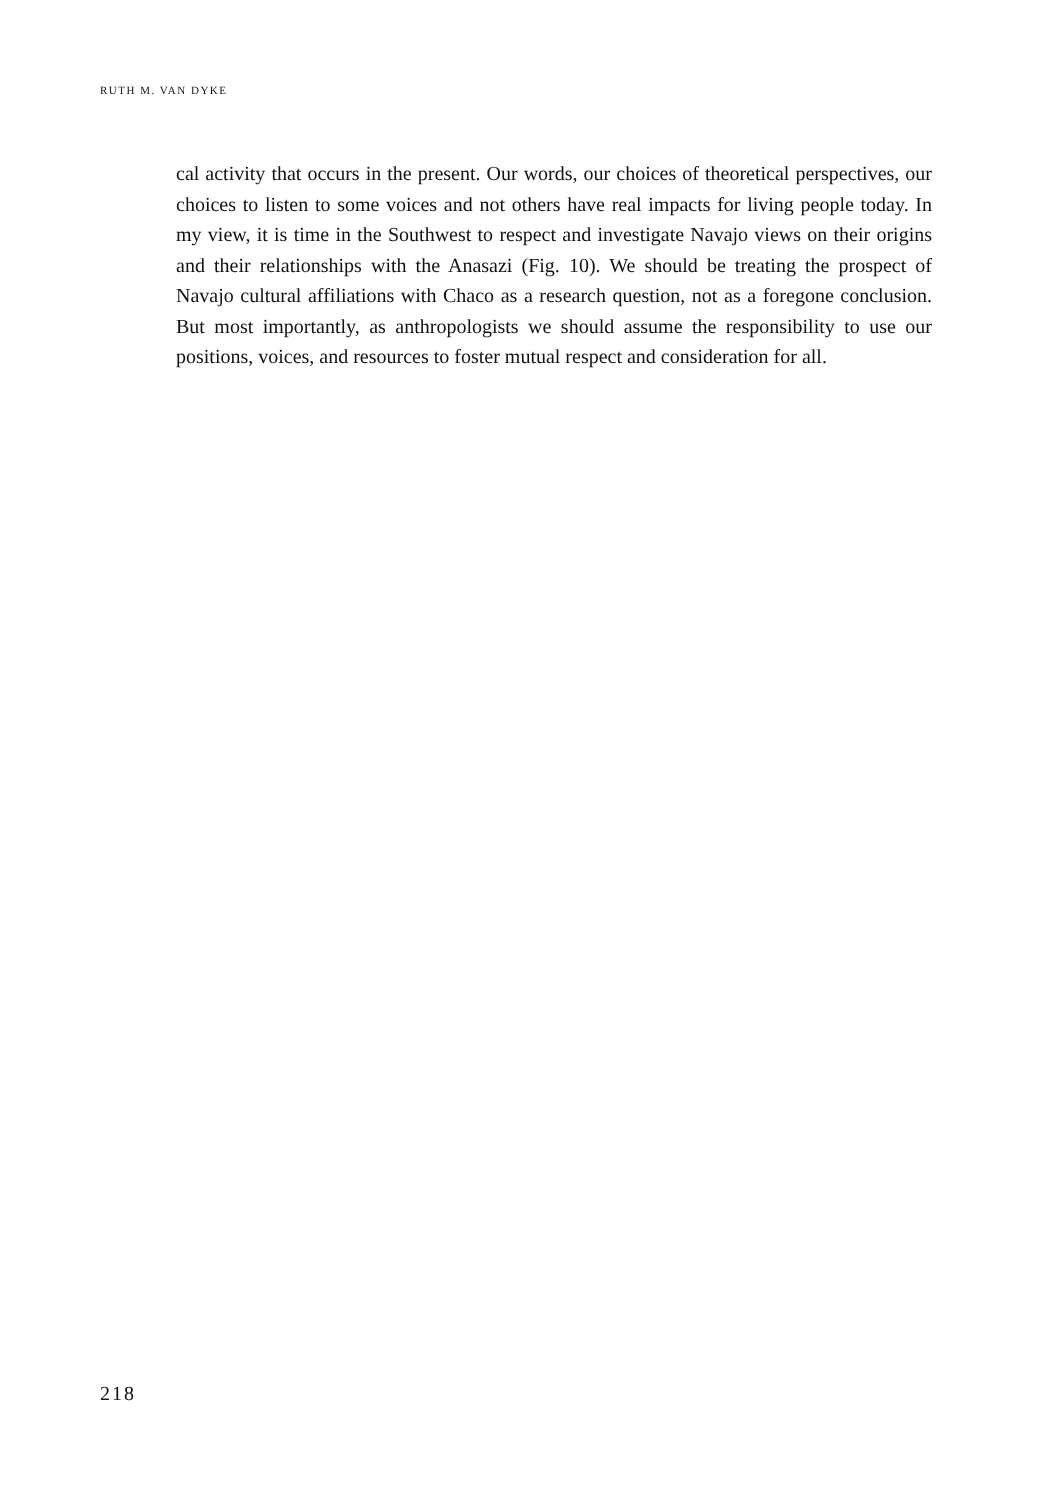RUTH M. VAN DYKE
cal activity that occurs in the present. Our words, our choices of theoretical perspectives, our choices to listen to some voices and not others have real impacts for living people today. In my view, it is time in the Southwest to respect and investigate Navajo views on their origins and their relationships with the Anasazi (Fig. 10). We should be treating the prospect of Navajo cultural affiliations with Chaco as a research question, not as a foregone conclusion. But most importantly, as anthropologists we should assume the responsibility to use our positions, voices, and resources to foster mutual respect and consideration for all.
218